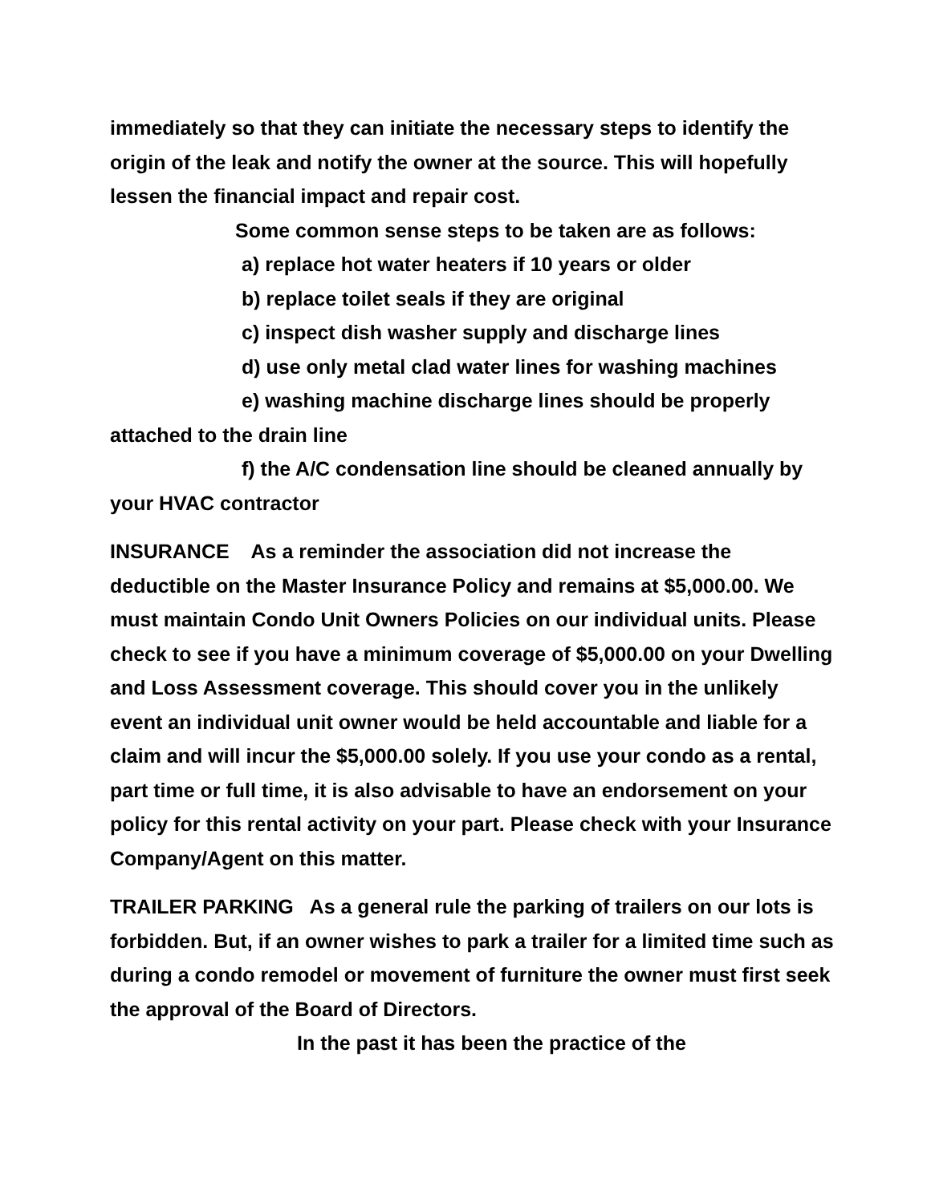immediately so that they can initiate the necessary steps to identify the origin of the leak and notify the owner at the source. This will hopefully lessen the financial impact and repair cost.
Some common sense steps to be taken are as follows:
a) replace hot water heaters if 10 years or older
b) replace toilet seals if they are original
c) inspect dish washer supply and discharge lines
d) use only metal clad water lines for washing machines
e) washing machine discharge lines should be properly attached to the drain line
f) the A/C condensation line should be cleaned annually by your HVAC contractor
INSURANCE As a reminder the association did not increase the deductible on the Master Insurance Policy and remains at $5,000.00. We must maintain Condo Unit Owners Policies on our individual units. Please check to see if you have a minimum coverage of $5,000.00 on your Dwelling and Loss Assessment coverage. This should cover you in the unlikely event an individual unit owner would be held accountable and liable for a claim and will incur the $5,000.00 solely. If you use your condo as a rental, part time or full time, it is also advisable to have an endorsement on your policy for this rental activity on your part. Please check with your Insurance Company/Agent on this matter.
TRAILER PARKING As a general rule the parking of trailers on our lots is forbidden. But, if an owner wishes to park a trailer for a limited time such as during a condo remodel or movement of furniture the owner must first seek the approval of the Board of Directors.
In the past it has been the practice of the